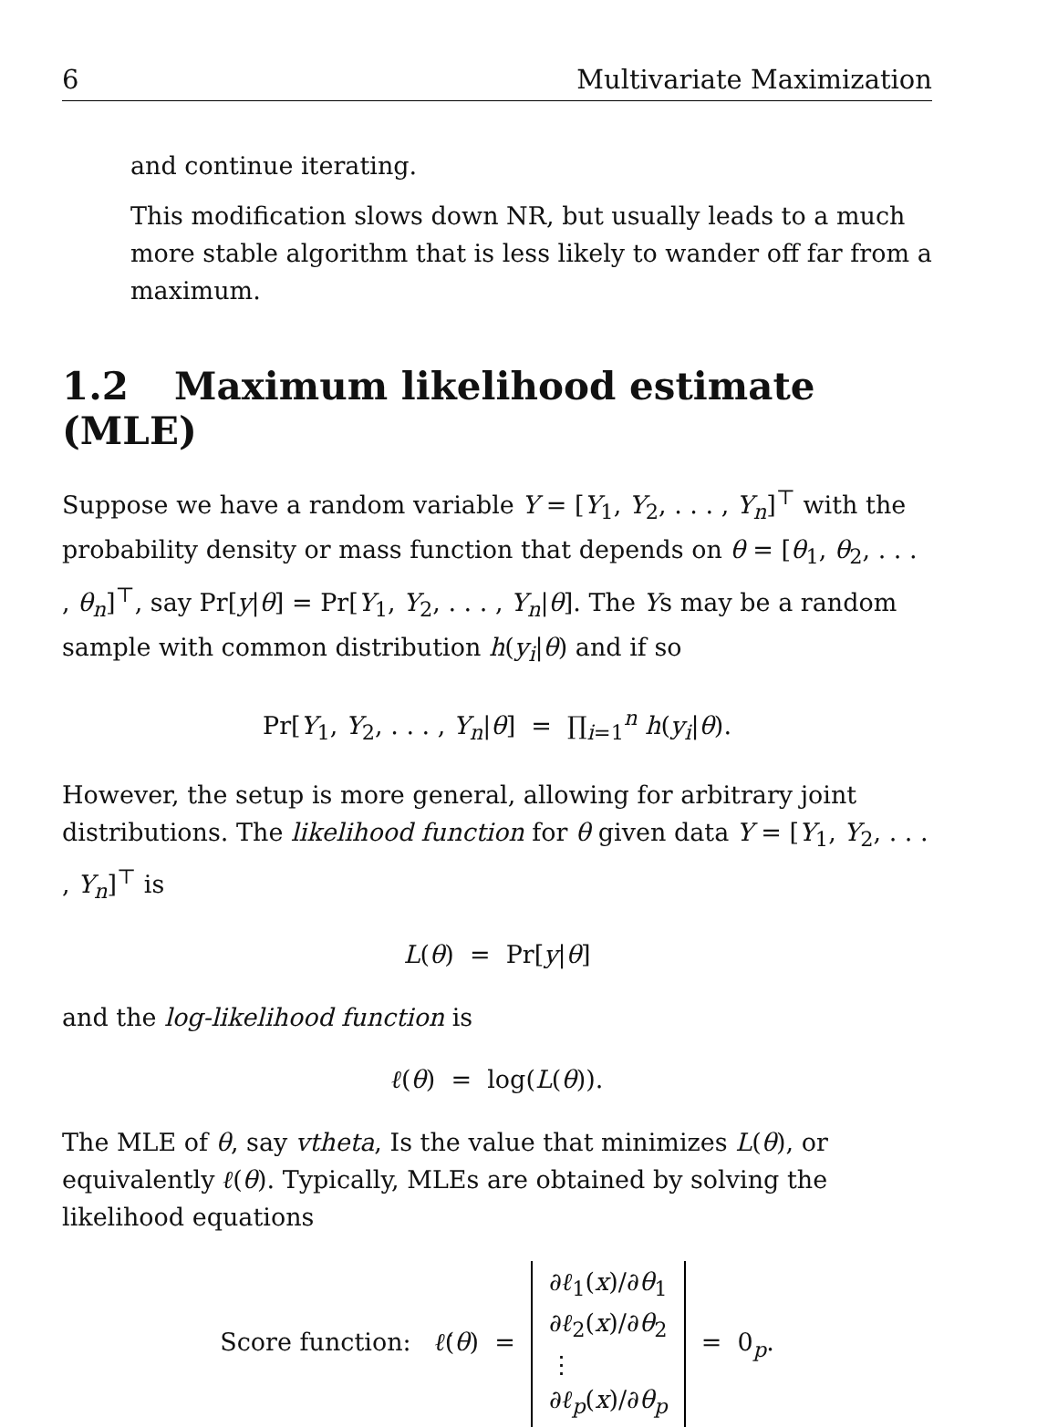6 Multivariate Maximization
and continue iterating.
This modification slows down NR, but usually leads to a much more stable algorithm that is less likely to wander off far from a maximum.
1.2 Maximum likelihood estimate (MLE)
Suppose we have a random variable Y = [Y<sub>1</sub>, Y<sub>2</sub>, . . . , Y<sub>n</sub>]<sup>⊤</sup> with the probability density or mass function that depends on θ = [θ<sub>1</sub>, θ<sub>2</sub>, . . . , θ<sub>n</sub>]<sup>⊤</sup>, say Pr[y|θ] = Pr[Y<sub>1</sub>, Y<sub>2</sub>, . . . , Y<sub>n</sub>|θ]. The Ys may be a random sample with common distribution h(y<sub>i</sub>|θ) and if so
Pr[Y<sub>1</sub>, Y<sub>2</sub>, . . . , Y<sub>n</sub>|θ] = ∏<sub>i=1</sub><sup>n</sup> h(y<sub>i</sub>|θ).
However, the setup is more general, allowing for arbitrary joint distributions. The likelihood function for θ given data Y = [Y<sub>1</sub>, Y<sub>2</sub>, . . . , Y<sub>n</sub>]<sup>⊤</sup> is
L(θ) = Pr[y|θ]
and the log-likelihood function is
ℓ(θ) = log(L(θ)).
The MLE of θ, say vtheta, Is the value that minimizes L(θ), or equivalently ℓ(θ). Typically, MLEs are obtained by solving the likelihood equations
Score function: ℓ̇(θ) = ∂ℓ<sub>1</sub>(x)/∂θ<sub>1</sub>
∂ℓ<sub>2</sub>(x)/∂θ<sub>2</sub>
⋮
∂ℓ<sub>p</sub>(x)/∂θ<sub>p</sub> = 0<sub>p</sub>.